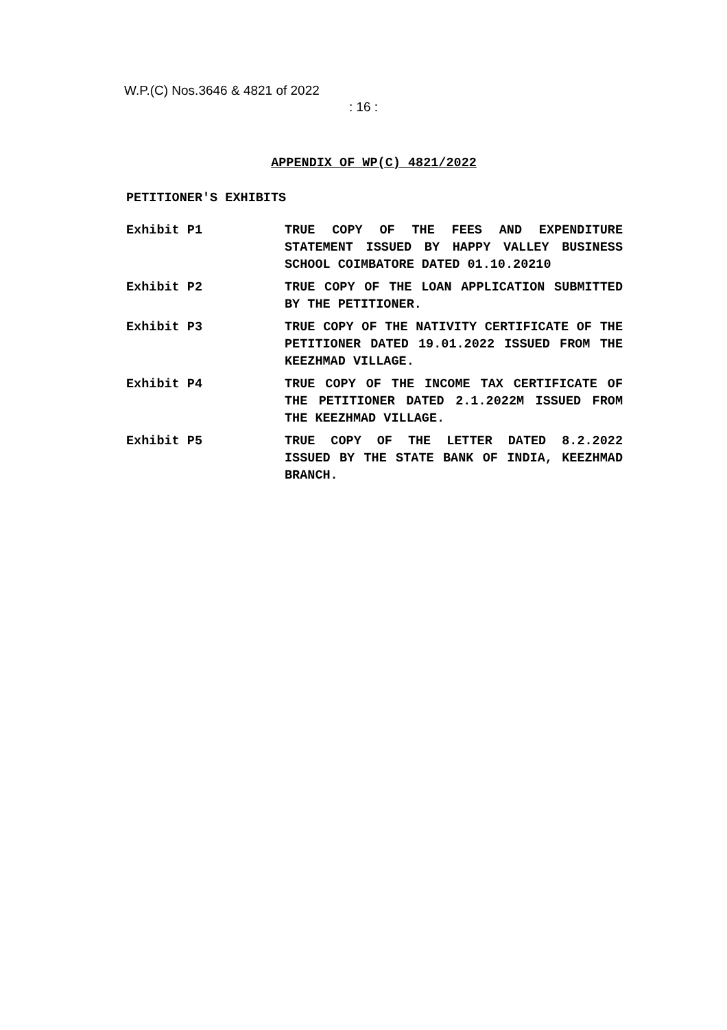W.P.(C) Nos.3646 & 4821 of 2022
: 16 :
APPENDIX OF WP(C) 4821/2022
PETITIONER'S EXHIBITS
Exhibit P1 TRUE COPY OF THE FEES AND EXPENDITURE STATEMENT ISSUED BY HAPPY VALLEY BUSINESS SCHOOL COIMBATORE DATED 01.10.20210
Exhibit P2 TRUE COPY OF THE LOAN APPLICATION SUBMITTED BY THE PETITIONER.
Exhibit P3 TRUE COPY OF THE NATIVITY CERTIFICATE OF THE PETITIONER DATED 19.01.2022 ISSUED FROM THE KEEZHMAD VILLAGE.
Exhibit P4 TRUE COPY OF THE INCOME TAX CERTIFICATE OF THE PETITIONER DATED 2.1.2022M ISSUED FROM THE KEEZHMAD VILLAGE.
Exhibit P5 TRUE COPY OF THE LETTER DATED 8.2.2022 ISSUED BY THE STATE BANK OF INDIA, KEEZHMAD BRANCH.